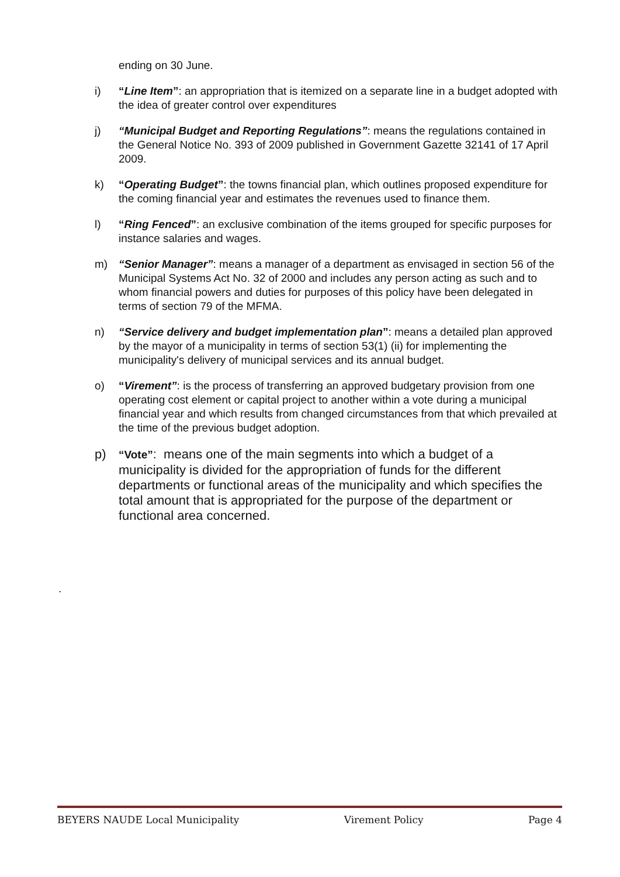ending on 30 June.
i) “Line Item”: an appropriation that is itemized on a separate line in a budget adopted with the idea of greater control over expenditures
j) “Municipal Budget and Reporting Regulations”: means the regulations contained in the General Notice No. 393 of 2009 published in Government Gazette 32141 of 17 April 2009.
k) “Operating Budget”: the towns financial plan, which outlines proposed expenditure for the coming financial year and estimates the revenues used to finance them.
l) “Ring Fenced”: an exclusive combination of the items grouped for specific purposes for instance salaries and wages.
m) “Senior Manager”: means a manager of a department as envisaged in section 56 of the Municipal Systems Act No. 32 of 2000 and includes any person acting as such and to whom financial powers and duties for purposes of this policy have been delegated in terms of section 79 of the MFMA.
n) “Service delivery and budget implementation plan”: means a detailed plan approved by the mayor of a municipality in terms of section 53(1) (ii) for implementing the municipality's delivery of municipal services and its annual budget.
o) “Virement”: is the process of transferring an approved budgetary provision from one operating cost element or capital project to another within a vote during a municipal financial year and which results from changed circumstances from that which prevailed at the time of the previous budget adoption.
p) “Vote”: means one of the main segments into which a budget of a municipality is divided for the appropriation of funds for the different departments or functional areas of the municipality and which specifies the total amount that is appropriated for the purpose of the department or functional area concerned.
.
BEYERS NAUDE Local Municipality Virement Policy Page 4